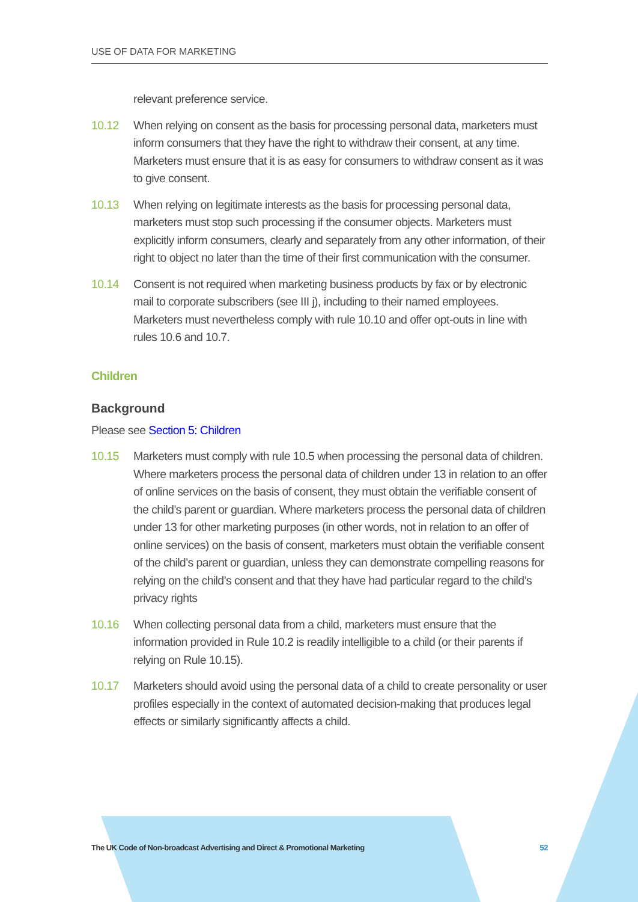USE OF DATA FOR MARKETING
relevant preference service.
10.12 When relying on consent as the basis for processing personal data, marketers must inform consumers that they have the right to withdraw their consent, at any time. Marketers must ensure that it is as easy for consumers to withdraw consent as it was to give consent.
10.13 When relying on legitimate interests as the basis for processing personal data, marketers must stop such processing if the consumer objects. Marketers must explicitly inform consumers, clearly and separately from any other information, of their right to object no later than the time of their first communication with the consumer.
10.14 Consent is not required when marketing business products by fax or by electronic mail to corporate subscribers (see III j), including to their named employees. Marketers must nevertheless comply with rule 10.10 and offer opt-outs in line with rules 10.6 and 10.7.
Children
Background
Please see Section 5: Children
10.15 Marketers must comply with rule 10.5 when processing the personal data of children. Where marketers process the personal data of children under 13 in relation to an offer of online services on the basis of consent, they must obtain the verifiable consent of the child’s parent or guardian. Where marketers process the personal data of children under 13 for other marketing purposes (in other words, not in relation to an offer of online services) on the basis of consent, marketers must obtain the verifiable consent of the child’s parent or guardian, unless they can demonstrate compelling reasons for relying on the child’s consent and that they have had particular regard to the child’s privacy rights
10.16 When collecting personal data from a child, marketers must ensure that the information provided in Rule 10.2 is readily intelligible to a child (or their parents if relying on Rule 10.15).
10.17 Marketers should avoid using the personal data of a child to create personality or user profiles especially in the context of automated decision-making that produces legal effects or similarly significantly affects a child.
The UK Code of Non-broadcast Advertising and Direct & Promotional Marketing 52